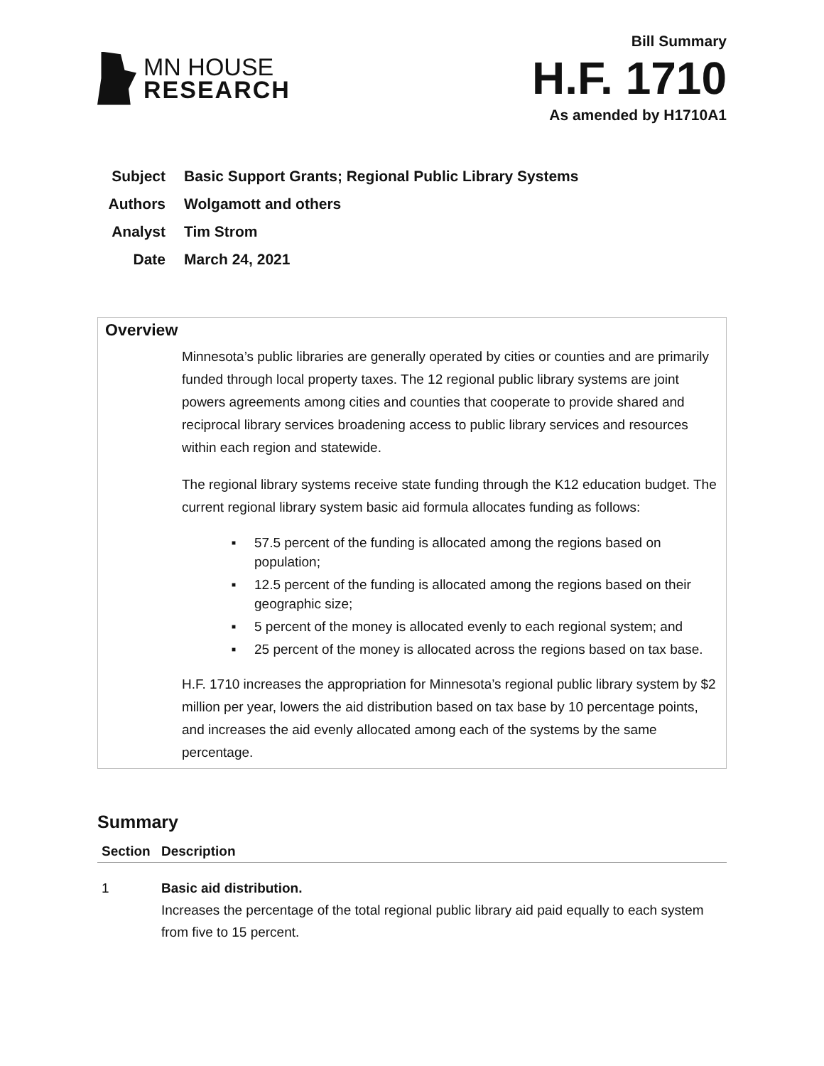MN HOUSE
RESEARCH
Bill Summary
H.F. 1710
As amended by H1710A1
| Subject | Basic Support Grants; Regional Public Library Systems |
| Authors | Wolgamott and others |
| Analyst | Tim Strom |
| Date | March 24, 2021 |
Overview
Minnesota’s public libraries are generally operated by cities or counties and are primarily funded through local property taxes. The 12 regional public library systems are joint powers agreements among cities and counties that cooperate to provide shared and reciprocal library services broadening access to public library services and resources within each region and statewide.
The regional library systems receive state funding through the K12 education budget. The current regional library system basic aid formula allocates funding as follows:
■ 57.5 percent of the funding is allocated among the regions based on population;
■ 12.5 percent of the funding is allocated among the regions based on their geographic size;
■ 5 percent of the money is allocated evenly to each regional system; and
■ 25 percent of the money is allocated across the regions based on tax base.
H.F. 1710 increases the appropriation for Minnesota’s regional public library system by $2 million per year, lowers the aid distribution based on tax base by 10 percentage points, and increases the aid evenly allocated among each of the systems by the same percentage.
Summary
| Section | Description |
| --- | --- |
| 1 | Basic aid distribution. Increases the percentage of the total regional public library aid paid equally to each system from five to 15 percent. |